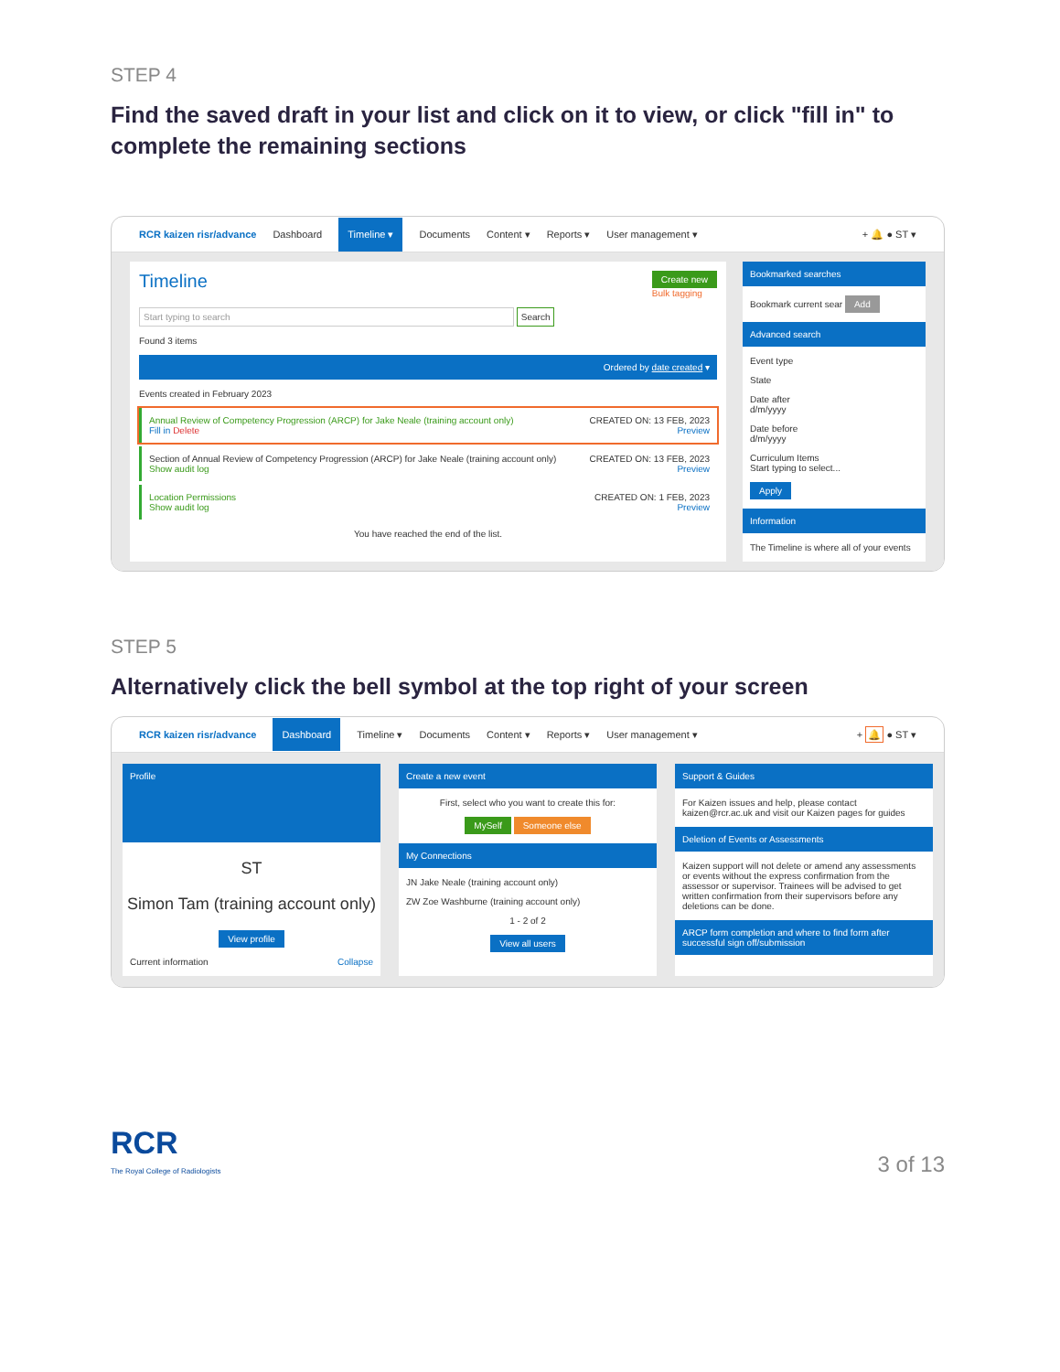STEP 4
Find the saved draft in your list and click on it to view, or click "fill in" to complete the remaining sections
RCR kaizen risr/advance Dashboard Timeline ▾ Documents Content ▾ Reports ▾ User management ▾ + 🔔 ● ST ▾
Timeline Create new
Bulk tagging
Start typing to search Search
Found 3 items
Ordered by date created ▾
Events created in February 2023
Annual Review of Competency Progression (ARCP) for Jake Neale (training account only) CREATED ON: 13 FEB, 2023
Fill in Delete Preview
Section of Annual Review of Competency Progression (ARCP) for Jake Neale (training account only) CREATED ON: 13 FEB, 2023
Show audit log Preview
Location Permissions CREATED ON: 1 FEB, 2023
Show audit log Preview
You have reached the end of the list.
Bookmarked searches
Bookmark current sear Add
Advanced search
Event type
State
Date after
d/m/yyyy
Date before
d/m/yyyy
Curriculum Items
Start typing to select...
Apply
Information
The Timeline is where all of your events
STEP 5
Alternatively click the bell symbol at the top right of your screen
RCR kaizen risr/advance Dashboard Timeline ▾ Documents Content ▾ Reports ▾ User management ▾ + 🔔 ● ST ▾
Profile
ST
Simon Tam (training account only)
View profile
Current information Collapse
Create a new event
First, select who you want to create this for:
MySelf Someone else
My Connections
JN Jake Neale (training account only)
ZW Zoe Washburne (training account only)
1 - 2 of 2
View all users
Support & Guides
For Kaizen issues and help, please contact kaizen@rcr.ac.uk and visit our Kaizen pages for guides
Deletion of Events or Assessments
Kaizen support will not delete or amend any assessments or events without the express confirmation from the assessor or supervisor. Trainees will be advised to get written confirmation from their supervisors before any deletions can be done.
ARCP form completion and where to find form after successful sign off/submission
RCR
The Royal College of Radiologists
3 of 13